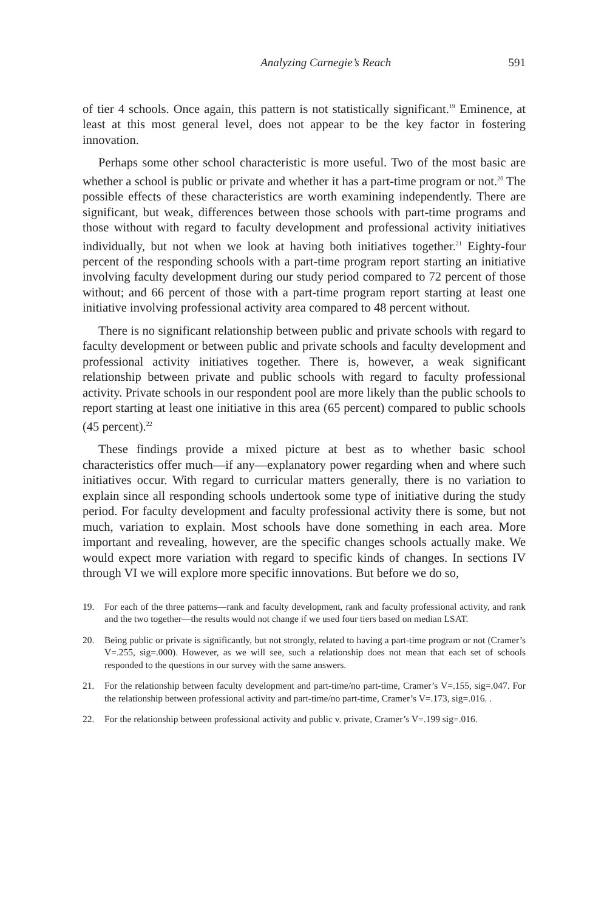Analyzing Carnegie’s Reach 591
of tier 4 schools. Once again, this pattern is not statistically significant.<sup>19</sup> Eminence, at least at this most general level, does not appear to be the key factor in fostering innovation.
Perhaps some other school characteristic is more useful. Two of the most basic are whether a school is public or private and whether it has a part-time program or not.<sup>20</sup> The possible effects of these characteristics are worth examining independently. There are significant, but weak, differences between those schools with part-time programs and those without with regard to faculty development and professional activity initiatives individually, but not when we look at having both initiatives together.<sup>21</sup> Eighty-four percent of the responding schools with a part-time program report starting an initiative involving faculty development during our study period compared to 72 percent of those without; and 66 percent of those with a part-time program report starting at least one initiative involving professional activity area compared to 48 percent without.
There is no significant relationship between public and private schools with regard to faculty development or between public and private schools and faculty development and professional activity initiatives together. There is, however, a weak significant relationship between private and public schools with regard to faculty professional activity. Private schools in our respondent pool are more likely than the public schools to report starting at least one initiative in this area (65 percent) compared to public schools (45 percent).<sup>22</sup>
These findings provide a mixed picture at best as to whether basic school characteristics offer much—if any—explanatory power regarding when and where such initiatives occur. With regard to curricular matters generally, there is no variation to explain since all responding schools undertook some type of initiative during the study period. For faculty development and faculty professional activity there is some, but not much, variation to explain. Most schools have done something in each area. More important and revealing, however, are the specific changes schools actually make. We would expect more variation with regard to specific kinds of changes. In sections IV through VI we will explore more specific innovations. But before we do so,
19. For each of the three patterns—rank and faculty development, rank and faculty professional activity, and rank and the two together—the results would not change if we used four tiers based on median LSAT.
20. Being public or private is significantly, but not strongly, related to having a part-time program or not (Cramer’s V=.255, sig=.000). However, as we will see, such a relationship does not mean that each set of schools responded to the questions in our survey with the same answers.
21. For the relationship between faculty development and part-time/no part-time, Cramer’s V=.155, sig=.047. For the relationship between professional activity and part-time/no part-time, Cramer’s V=.173, sig=.016. .
22. For the relationship between professional activity and public v. private, Cramer’s V=.199 sig=.016.